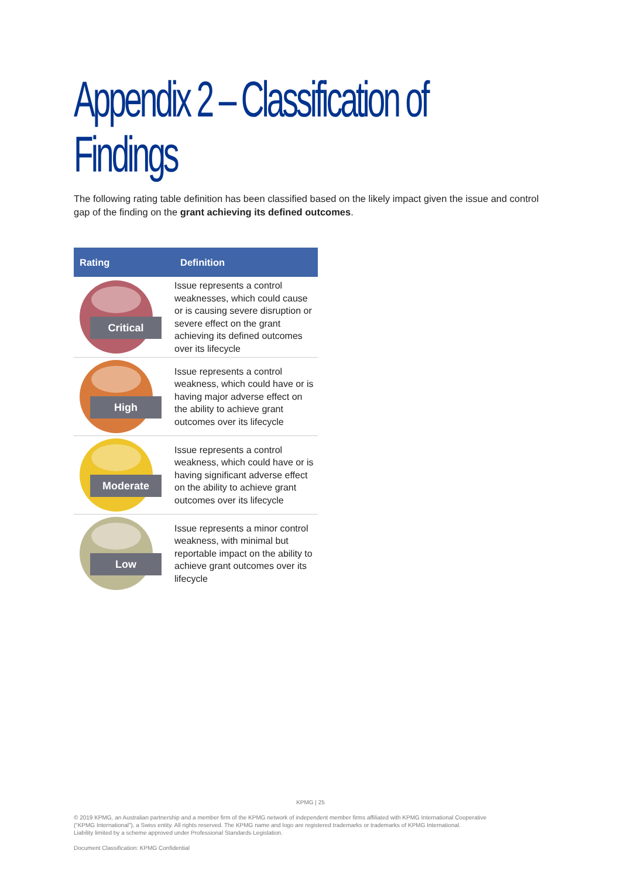Appendix 2 – Classification of Findings
The following rating table definition has been classified based on the likely impact given the issue and control gap of the finding on the grant achieving its defined outcomes.
| Rating | Definition |
| --- | --- |
| Critical | Issue represents a control weaknesses, which could cause or is causing severe disruption or severe effect on the grant achieving its defined outcomes over its lifecycle |
| High | Issue represents a control weakness, which could have or is having major adverse effect on the ability to achieve grant outcomes over its lifecycle |
| Moderate | Issue represents a control weakness, which could have or is having significant adverse effect on the ability to achieve grant outcomes over its lifecycle |
| Low | Issue represents a minor control weakness, with minimal but reportable impact on the ability to achieve grant outcomes over its lifecycle |
KPMG | 25
© 2019 KPMG, an Australian partnership and a member firm of the KPMG network of independent member firms affiliated with KPMG International Cooperative
(“KPMG International”), a Swiss entity. All rights reserved. The KPMG name and logo are registered trademarks or trademarks of KPMG International.
Liability limited by a scheme approved under Professional Standards Legislation.
Document Classification: KPMG Confidential